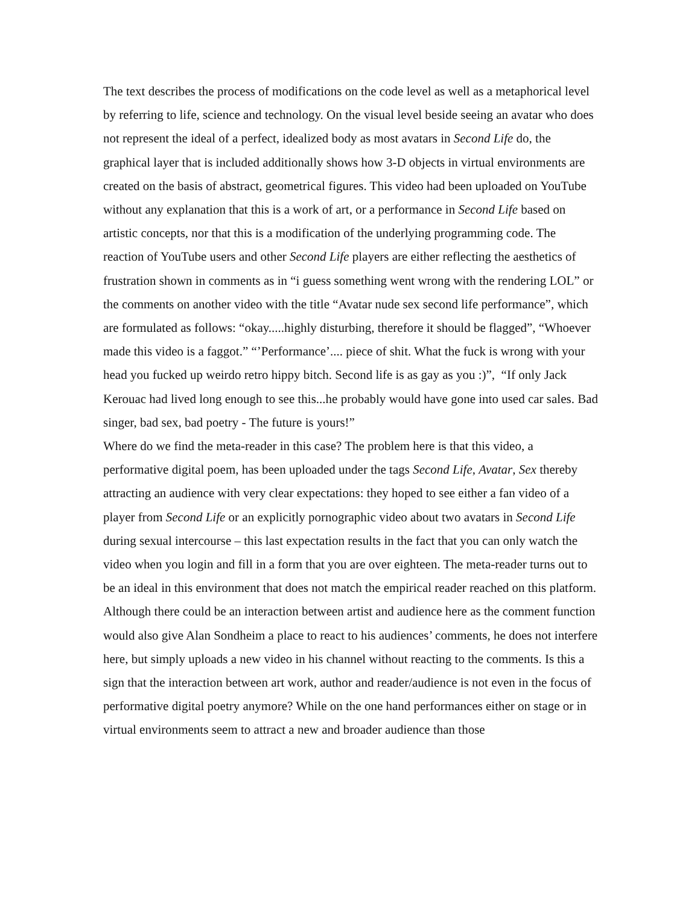The text describes the process of modifications on the code level as well as a metaphorical level by referring to life, science and technology. On the visual level beside seeing an avatar who does not represent the ideal of a perfect, idealized body as most avatars in Second Life do, the graphical layer that is included additionally shows how 3-D objects in virtual environments are created on the basis of abstract, geometrical figures. This video had been uploaded on YouTube without any explanation that this is a work of art, or a performance in Second Life based on artistic concepts, nor that this is a modification of the underlying programming code. The reaction of YouTube users and other Second Life players are either reflecting the aesthetics of frustration shown in comments as in “i guess something went wrong with the rendering LOL” or the comments on another video with the title “Avatar nude sex second life performance”, which are formulated as follows: “okay.....highly disturbing, therefore it should be flagged”, “Whoever made this video is a faggot.” “’Performance’.... piece of shit. What the fuck is wrong with your head you fucked up weirdo retro hippy bitch. Second life is as gay as you :)”, “If only Jack Kerouac had lived long enough to see this...he probably would have gone into used car sales. Bad singer, bad sex, bad poetry - The future is yours!”
Where do we find the meta-reader in this case? The problem here is that this video, a performative digital poem, has been uploaded under the tags Second Life, Avatar, Sex thereby attracting an audience with very clear expectations: they hoped to see either a fan video of a player from Second Life or an explicitly pornographic video about two avatars in Second Life during sexual intercourse – this last expectation results in the fact that you can only watch the video when you login and fill in a form that you are over eighteen. The meta-reader turns out to be an ideal in this environment that does not match the empirical reader reached on this platform. Although there could be an interaction between artist and audience here as the comment function would also give Alan Sondheim a place to react to his audiences’ comments, he does not interfere here, but simply uploads a new video in his channel without reacting to the comments. Is this a sign that the interaction between art work, author and reader/audience is not even in the focus of performative digital poetry anymore? While on the one hand performances either on stage or in virtual environments seem to attract a new and broader audience than those